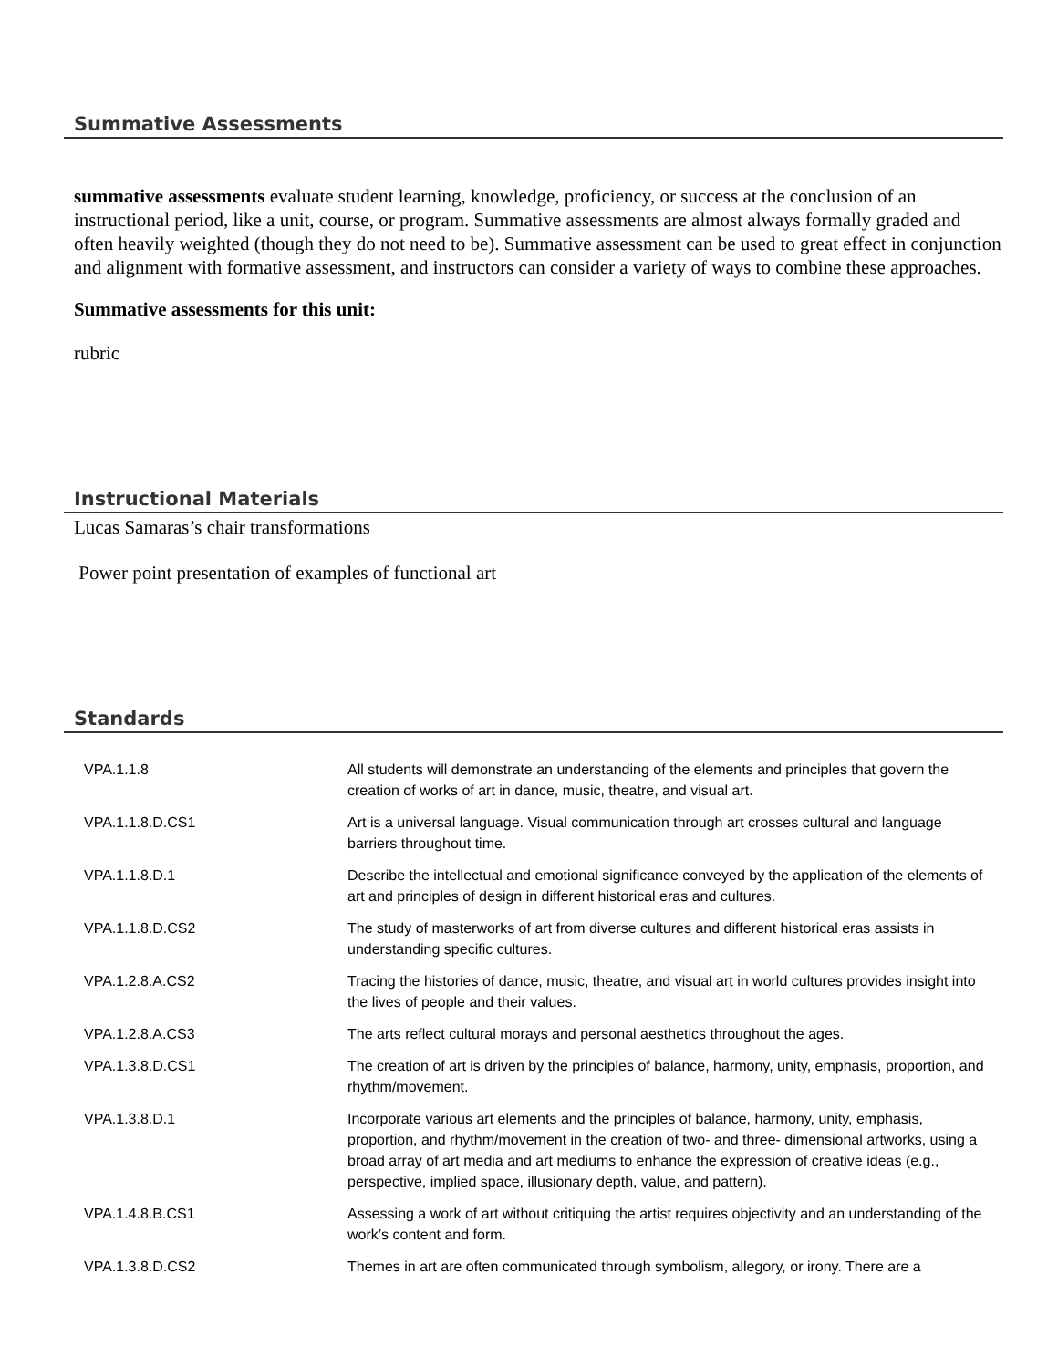Summative Assessments
summative assessments evaluate student learning, knowledge, proficiency, or success at the conclusion of an instructional period, like a unit, course, or program. Summative assessments are almost always formally graded and often heavily weighted (though they do not need to be). Summative assessment can be used to great effect in conjunction and alignment with formative assessment, and instructors can consider a variety of ways to combine these approaches.
Summative assessments for this unit:
rubric
Instructional Materials
Lucas Samaras’s chair transformations
Power point presentation of examples of functional art
Standards
| VPA.1.1.8 | All students will demonstrate an understanding of the elements and principles that govern the creation of works of art in dance, music, theatre, and visual art. |
| VPA.1.1.8.D.CS1 | Art is a universal language. Visual communication through art crosses cultural and language barriers throughout time. |
| VPA.1.1.8.D.1 | Describe the intellectual and emotional significance conveyed by the application of the elements of art and principles of design in different historical eras and cultures. |
| VPA.1.1.8.D.CS2 | The study of masterworks of art from diverse cultures and different historical eras assists in understanding specific cultures. |
| VPA.1.2.8.A.CS2 | Tracing the histories of dance, music, theatre, and visual art in world cultures provides insight into the lives of people and their values. |
| VPA.1.2.8.A.CS3 | The arts reflect cultural morays and personal aesthetics throughout the ages. |
| VPA.1.3.8.D.CS1 | The creation of art is driven by the principles of balance, harmony, unity, emphasis, proportion, and rhythm/movement. |
| VPA.1.3.8.D.1 | Incorporate various art elements and the principles of balance, harmony, unity, emphasis, proportion, and rhythm/movement in the creation of two- and three- dimensional artworks, using a broad array of art media and art mediums to enhance the expression of creative ideas (e.g., perspective, implied space, illusionary depth, value, and pattern). |
| VPA.1.4.8.B.CS1 | Assessing a work of art without critiquing the artist requires objectivity and an understanding of the work’s content and form. |
| VPA.1.3.8.D.CS2 | Themes in art are often communicated through symbolism, allegory, or irony. There are a |